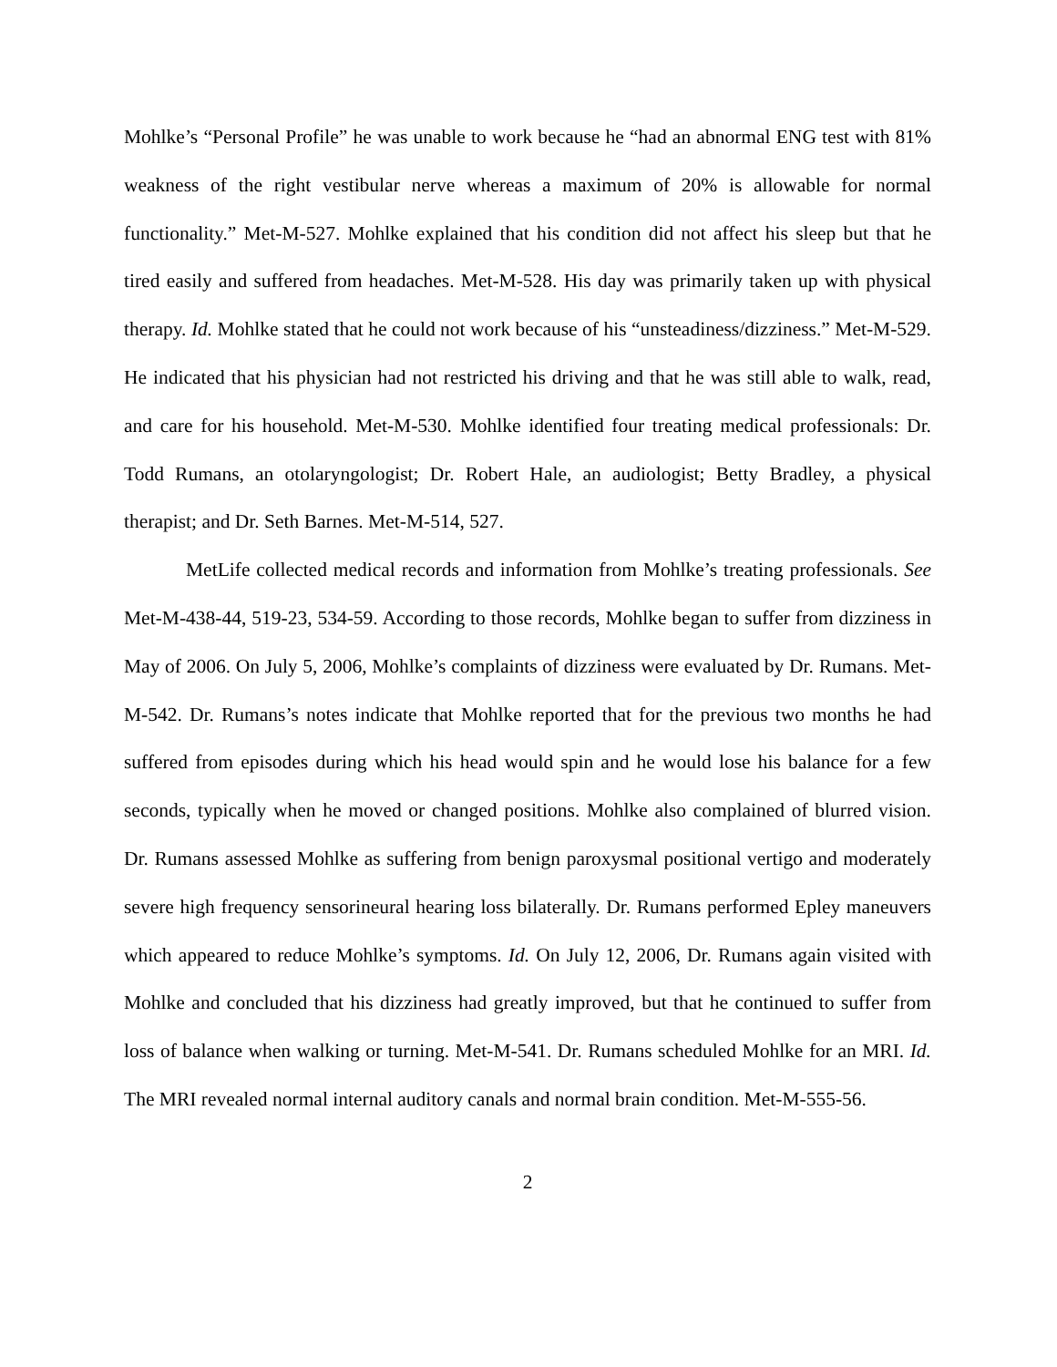Mohlke’s “Personal Profile” he was unable to work because he “had an abnormal ENG test with 81% weakness of the right vestibular nerve whereas a maximum of 20% is allowable for normal functionality.” Met-M-527. Mohlke explained that his condition did not affect his sleep but that he tired easily and suffered from headaches. Met-M-528. His day was primarily taken up with physical therapy. Id. Mohlke stated that he could not work because of his “unsteadiness/dizziness.” Met-M-529. He indicated that his physician had not restricted his driving and that he was still able to walk, read, and care for his household. Met-M-530. Mohlke identified four treating medical professionals: Dr. Todd Rumans, an otolaryngologist; Dr. Robert Hale, an audiologist; Betty Bradley, a physical therapist; and Dr. Seth Barnes. Met-M-514, 527.
MetLife collected medical records and information from Mohlke’s treating professionals. See Met-M-438-44, 519-23, 534-59. According to those records, Mohlke began to suffer from dizziness in May of 2006. On July 5, 2006, Mohlke’s complaints of dizziness were evaluated by Dr. Rumans. Met-M-542. Dr. Rumans’s notes indicate that Mohlke reported that for the previous two months he had suffered from episodes during which his head would spin and he would lose his balance for a few seconds, typically when he moved or changed positions. Mohlke also complained of blurred vision. Dr. Rumans assessed Mohlke as suffering from benign paroxysmal positional vertigo and moderately severe high frequency sensorineural hearing loss bilaterally. Dr. Rumans performed Epley maneuvers which appeared to reduce Mohlke’s symptoms. Id. On July 12, 2006, Dr. Rumans again visited with Mohlke and concluded that his dizziness had greatly improved, but that he continued to suffer from loss of balance when walking or turning. Met-M-541. Dr. Rumans scheduled Mohlke for an MRI. Id. The MRI revealed normal internal auditory canals and normal brain condition. Met-M-555-56.
2